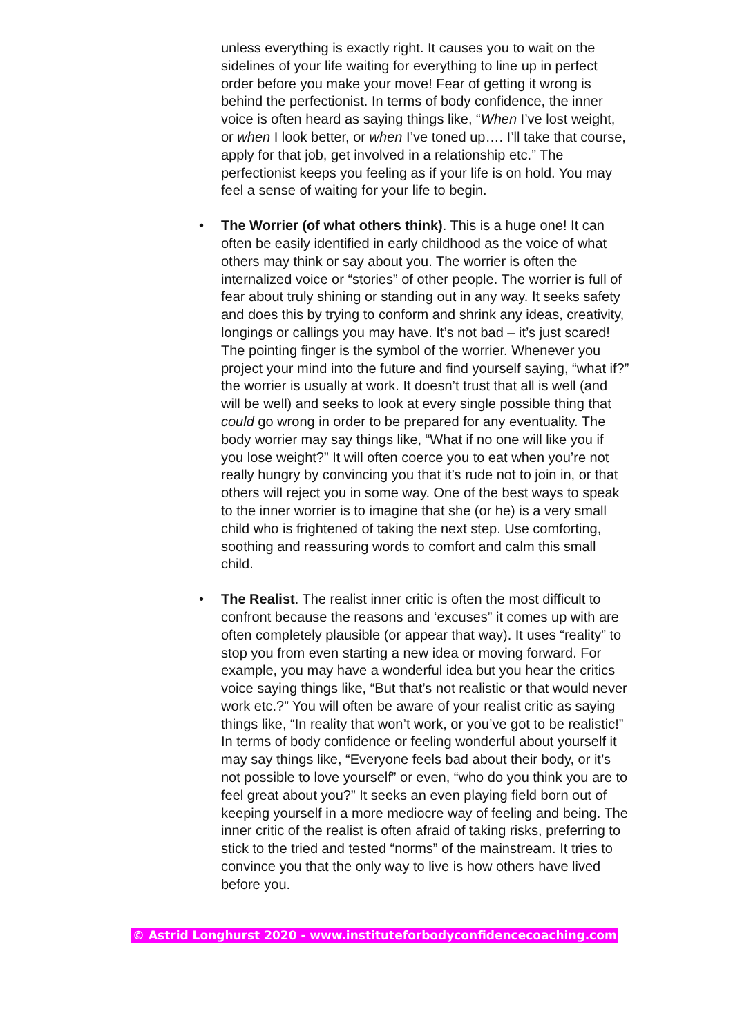unless everything is exactly right. It causes you to wait on the sidelines of your life waiting for everything to line up in perfect order before you make your move! Fear of getting it wrong is behind the perfectionist. In terms of body confidence, the inner voice is often heard as saying things like, “When I’ve lost weight, or when I look better, or when I’ve toned up…. I’ll take that course, apply for that job, get involved in a relationship etc.” The perfectionist keeps you feeling as if your life is on hold. You may feel a sense of waiting for your life to begin.
• The Worrier (of what others think). This is a huge one! It can often be easily identified in early childhood as the voice of what others may think or say about you. The worrier is often the internalized voice or “stories” of other people. The worrier is full of fear about truly shining or standing out in any way. It seeks safety and does this by trying to conform and shrink any ideas, creativity, longings or callings you may have. It’s not bad – it’s just scared! The pointing finger is the symbol of the worrier. Whenever you project your mind into the future and find yourself saying, “what if?” the worrier is usually at work. It doesn’t trust that all is well (and will be well) and seeks to look at every single possible thing that could go wrong in order to be prepared for any eventuality. The body worrier may say things like, “What if no one will like you if you lose weight?” It will often coerce you to eat when you’re not really hungry by convincing you that it’s rude not to join in, or that others will reject you in some way. One of the best ways to speak to the inner worrier is to imagine that she (or he) is a very small child who is frightened of taking the next step. Use comforting, soothing and reassuring words to comfort and calm this small child.
• The Realist. The realist inner critic is often the most difficult to confront because the reasons and ‘excuses” it comes up with are often completely plausible (or appear that way). It uses “reality” to stop you from even starting a new idea or moving forward. For example, you may have a wonderful idea but you hear the critics voice saying things like, “But that’s not realistic or that would never work etc.?” You will often be aware of your realist critic as saying things like, “In reality that won’t work, or you’ve got to be realistic!” In terms of body confidence or feeling wonderful about yourself it may say things like, “Everyone feels bad about their body, or it’s not possible to love yourself” or even, “who do you think you are to feel great about you?” It seeks an even playing field born out of keeping yourself in a more mediocre way of feeling and being. The inner critic of the realist is often afraid of taking risks, preferring to stick to the tried and tested “norms” of the mainstream. It tries to convince you that the only way to live is how others have lived before you.
© Astrid Longhurst 2020 - www.instituteforbodyconfidencecoaching.com